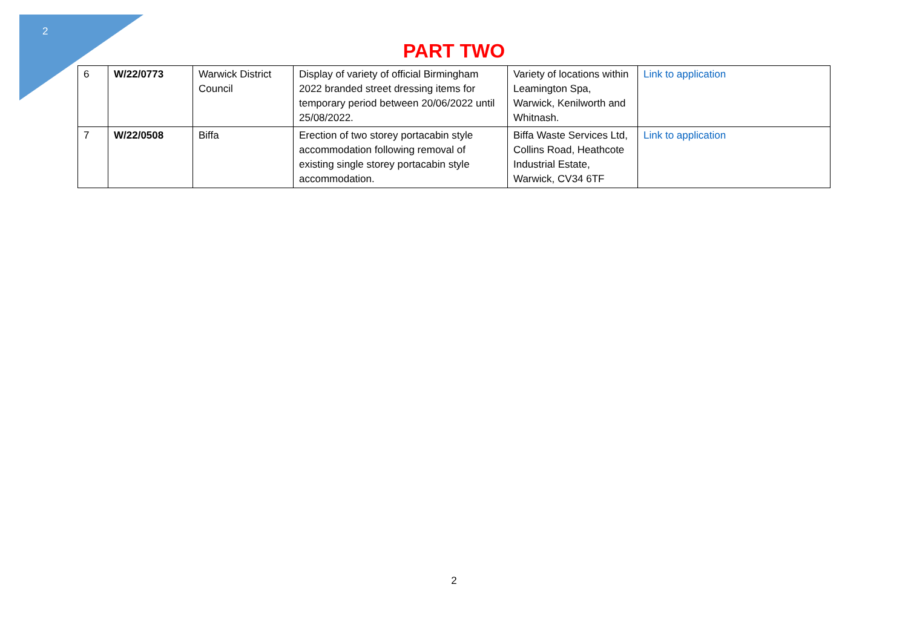2
PART TWO
| 6 | W/22/0773 | Warwick District Council | Display of variety of official Birmingham 2022 branded street dressing items for temporary period between 20/06/2022 until 25/08/2022. | Variety of locations within Leamington Spa, Warwick, Kenilworth and Whitnash. | Link to application |
| 7 | W/22/0508 | Biffa | Erection of two storey portacabin style accommodation following removal of existing single storey portacabin style accommodation. | Biffa Waste Services Ltd, Collins Road, Heathcote Industrial Estate, Warwick, CV34 6TF | Link to application |
2